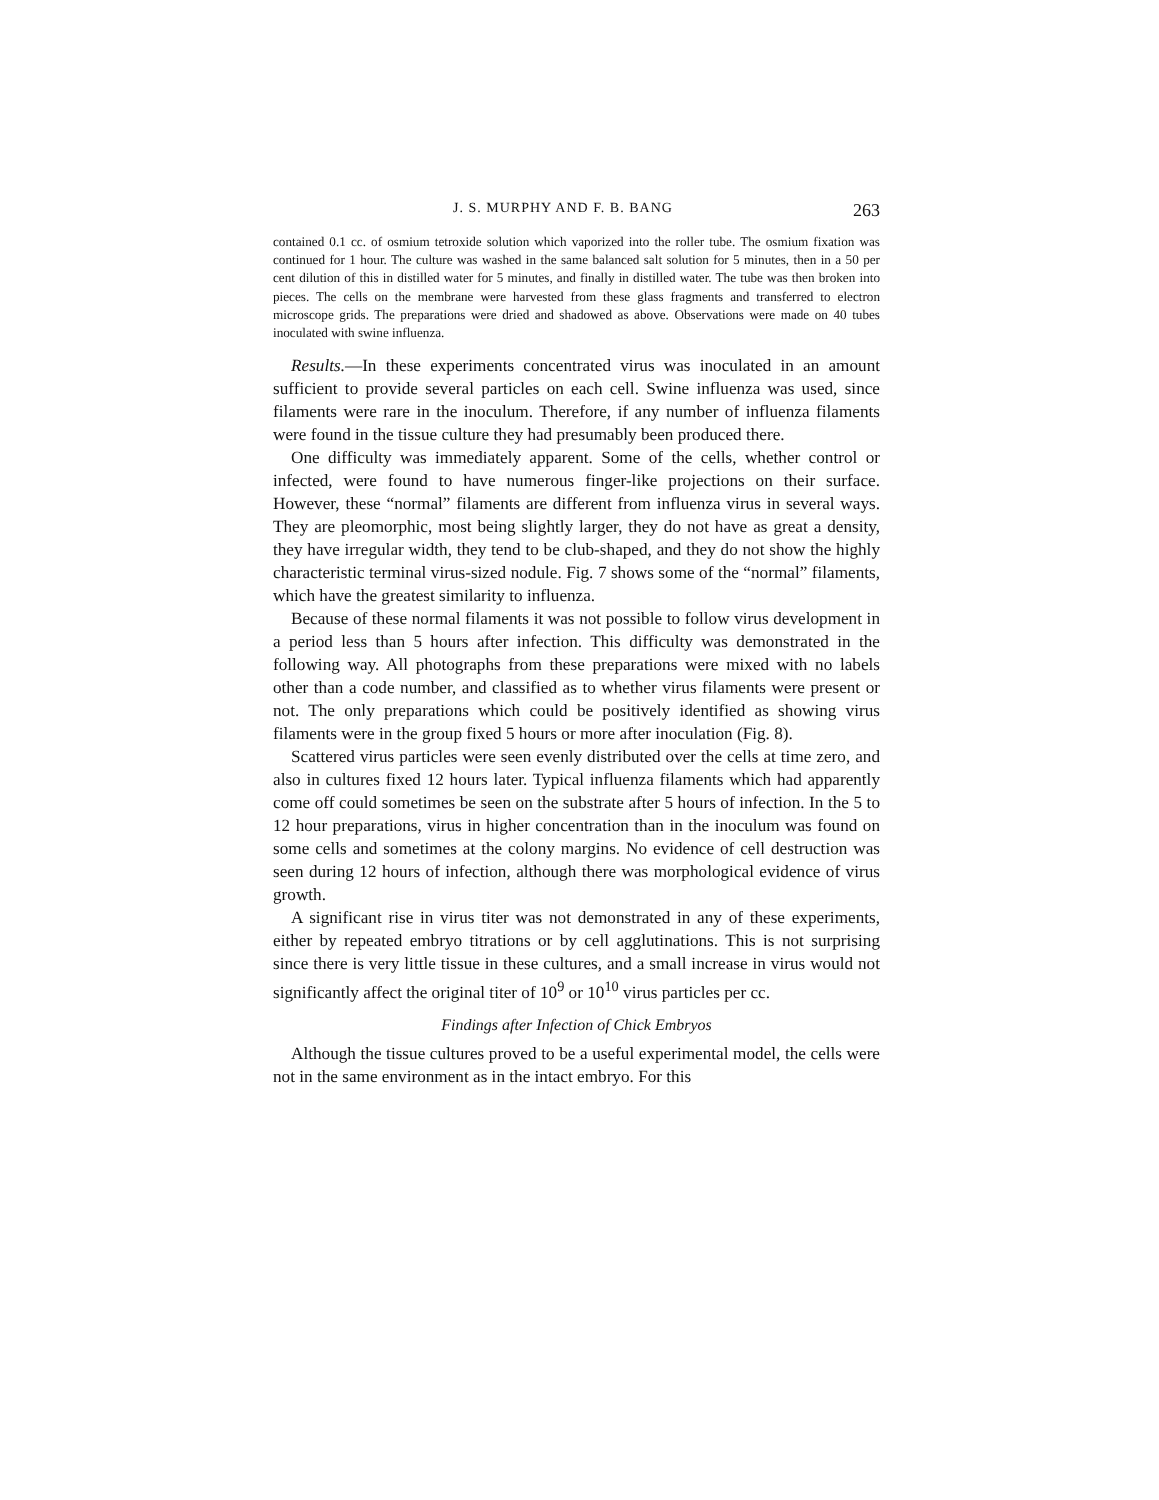J. S. MURPHY AND F. B. BANG 263
contained 0.1 cc. of osmium tetroxide solution which vaporized into the roller tube. The osmium fixation was continued for 1 hour. The culture was washed in the same balanced salt solution for 5 minutes, then in a 50 per cent dilution of this in distilled water for 5 minutes, and finally in distilled water. The tube was then broken into pieces. The cells on the membrane were harvested from these glass fragments and transferred to electron microscope grids. The preparations were dried and shadowed as above. Observations were made on 40 tubes inoculated with swine influenza.
Results.—In these experiments concentrated virus was inoculated in an amount sufficient to provide several particles on each cell. Swine influenza was used, since filaments were rare in the inoculum. Therefore, if any number of influenza filaments were found in the tissue culture they had presumably been produced there.
One difficulty was immediately apparent. Some of the cells, whether control or infected, were found to have numerous finger-like projections on their surface. However, these “normal” filaments are different from influenza virus in several ways. They are pleomorphic, most being slightly larger, they do not have as great a density, they have irregular width, they tend to be club-shaped, and they do not show the highly characteristic terminal virus-sized nodule. Fig. 7 shows some of the “normal” filaments, which have the greatest similarity to influenza.
Because of these normal filaments it was not possible to follow virus development in a period less than 5 hours after infection. This difficulty was demonstrated in the following way. All photographs from these preparations were mixed with no labels other than a code number, and classified as to whether virus filaments were present or not. The only preparations which could be positively identified as showing virus filaments were in the group fixed 5 hours or more after inoculation (Fig. 8).
Scattered virus particles were seen evenly distributed over the cells at time zero, and also in cultures fixed 12 hours later. Typical influenza filaments which had apparently come off could sometimes be seen on the substrate after 5 hours of infection. In the 5 to 12 hour preparations, virus in higher concentration than in the inoculum was found on some cells and sometimes at the colony margins. No evidence of cell destruction was seen during 12 hours of infection, although there was morphological evidence of virus growth.
A significant rise in virus titer was not demonstrated in any of these experiments, either by repeated embryo titrations or by cell agglutinations. This is not surprising since there is very little tissue in these cultures, and a small increase in virus would not significantly affect the original titer of 10<sup>9</sup> or 10<sup>10</sup> virus particles per cc.
Findings after Infection of Chick Embryos
Although the tissue cultures proved to be a useful experimental model, the cells were not in the same environment as in the intact embryo. For this